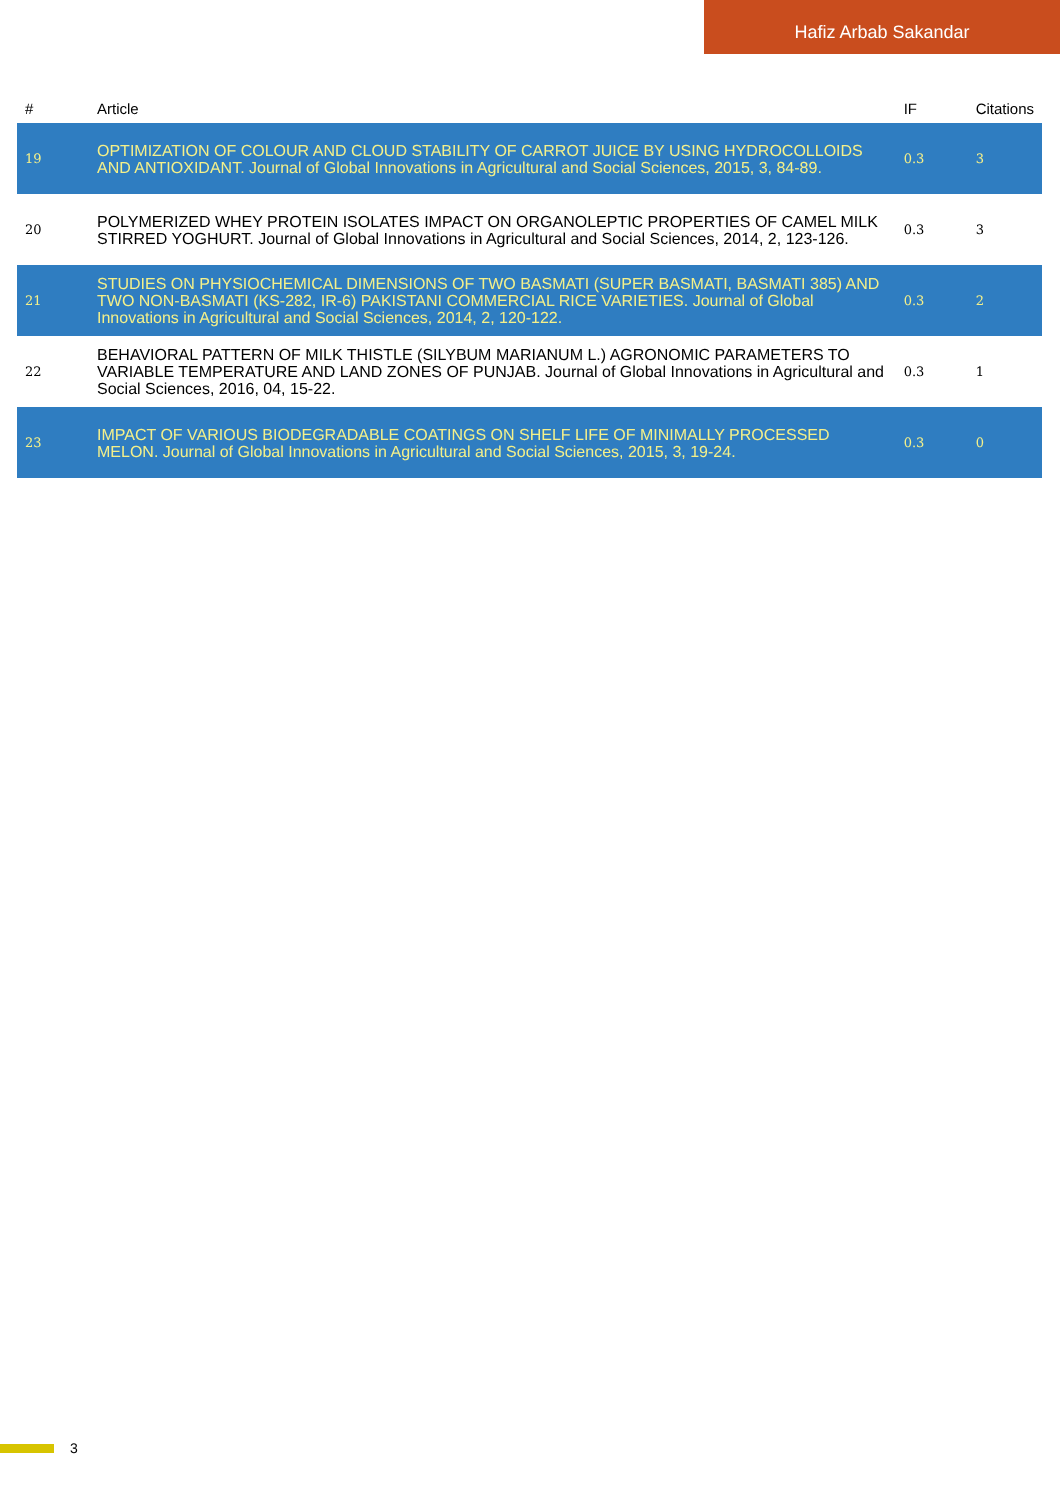Hafiz Arbab Sakandar
| # | Article | IF | Citations |
| --- | --- | --- | --- |
| 19 | OPTIMIZATION OF COLOUR AND CLOUD STABILITY OF CARROT JUICE BY USING HYDROCOLLOIDS AND ANTIOXIDANT. Journal of Global Innovations in Agricultural and Social Sciences, 2015, 3, 84-89. | 0.3 | 3 |
| 20 | POLYMERIZED WHEY PROTEIN ISOLATES IMPACT ON ORGANOLEPTIC PROPERTIES OF CAMEL MILK STIRRED YOGHURT. Journal of Global Innovations in Agricultural and Social Sciences, 2014, 2, 123-126. | 0.3 | 3 |
| 21 | STUDIES ON PHYSIOCHEMICAL DIMENSIONS OF TWO BASMATI (SUPER BASMATI, BASMATI 385) AND TWO NON-BASMATI (KS-282, IR-6) PAKISTANI COMMERCIAL RICE VARIETIES. Journal of Global Innovations in Agricultural and Social Sciences, 2014, 2, 120-122. | 0.3 | 2 |
| 22 | BEHAVIORAL PATTERN OF MILK THISTLE (SILYBUM MARIANUM L.) AGRONOMIC PARAMETERS TO VARIABLE TEMPERATURE AND LAND ZONES OF PUNJAB. Journal of Global Innovations in Agricultural and Social Sciences, 2016, 04, 15-22. | 0.3 | 1 |
| 23 | IMPACT OF VARIOUS BIODEGRADABLE COATINGS ON SHELF LIFE OF MINIMALLY PROCESSED MELON. Journal of Global Innovations in Agricultural and Social Sciences, 2015, 3, 19-24. | 0.3 | 0 |
3